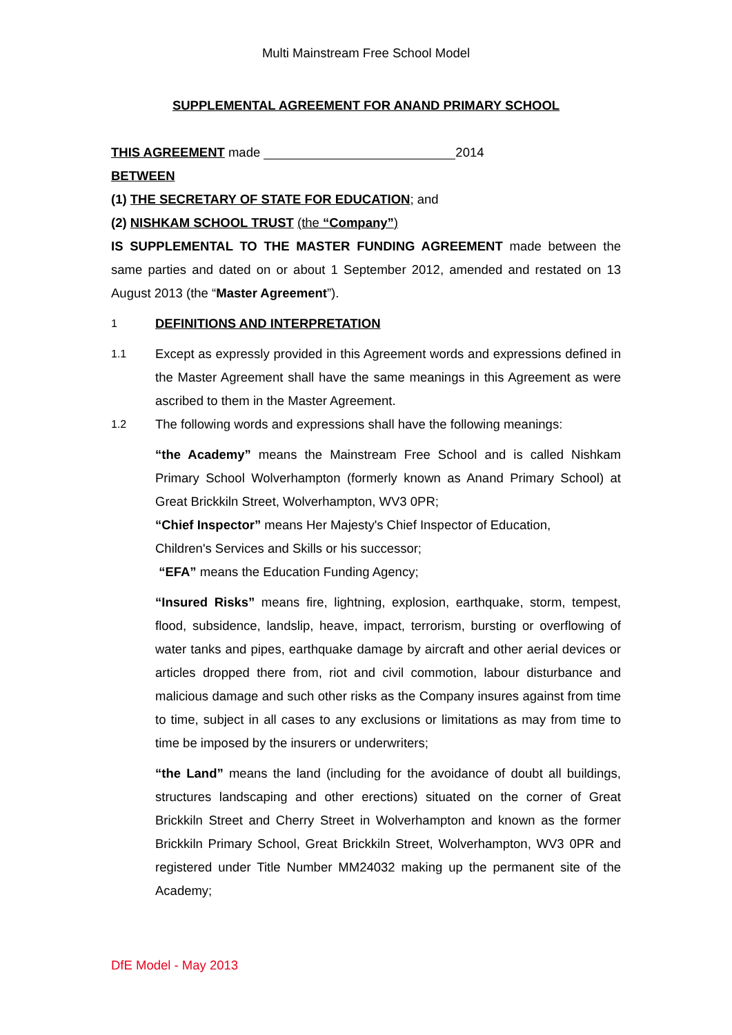Multi Mainstream Free School Model
SUPPLEMENTAL AGREEMENT FOR ANAND PRIMARY SCHOOL
THIS AGREEMENT made 2014
BETWEEN
(1) THE SECRETARY OF STATE FOR EDUCATION; and
(2) NISHKAM SCHOOL TRUST (the “Company”)
IS SUPPLEMENTAL TO THE MASTER FUNDING AGREEMENT made between the same parties and dated on or about 1 September 2012, amended and restated on 13 August 2013 (the “Master Agreement”).
1 DEFINITIONS AND INTERPRETATION
1.1
Except as expressly provided in this Agreement words and expressions defined in the Master Agreement shall have the same meanings in this Agreement as were ascribed to them in the Master Agreement.
1.2
The following words and expressions shall have the following meanings:
“the Academy” means the Mainstream Free School and is called Nishkam Primary School Wolverhampton (formerly known as Anand Primary School) at Great Brickkiln Street, Wolverhampton, WV3 0PR;
“Chief Inspector” means Her Majesty's Chief Inspector of Education,
Children's Services and Skills or his successor;
“EFA” means the Education Funding Agency;
“Insured Risks” means fire, lightning, explosion, earthquake, storm, tempest, flood, subsidence, landslip, heave, impact, terrorism, bursting or overflowing of water tanks and pipes, earthquake damage by aircraft and other aerial devices or articles dropped there from, riot and civil commotion, labour disturbance and malicious damage and such other risks as the Company insures against from time to time, subject in all cases to any exclusions or limitations as may from time to time be imposed by the insurers or underwriters;
“the Land” means the land (including for the avoidance of doubt all buildings, structures landscaping and other erections) situated on the corner of Great Brickkiln Street and Cherry Street in Wolverhampton and known as the former Brickkiln Primary School, Great Brickkiln Street, Wolverhampton, WV3 0PR and registered under Title Number MM24032 making up the permanent site of the Academy;
DfE Model - May 2013